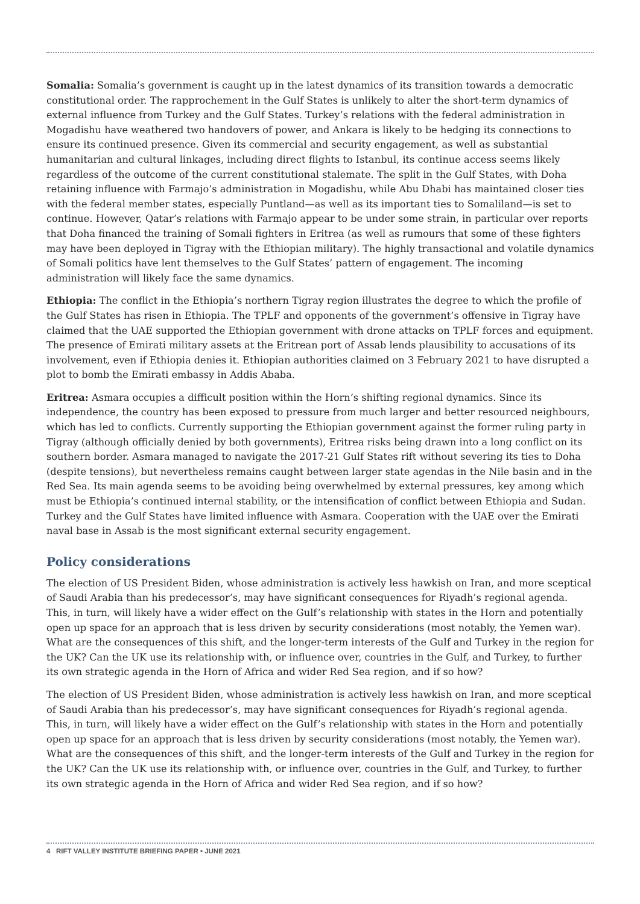Somalia: Somalia’s government is caught up in the latest dynamics of its transition towards a democratic constitutional order. The rapprochement in the Gulf States is unlikely to alter the short-term dynamics of external influence from Turkey and the Gulf States. Turkey’s relations with the federal administration in Mogadishu have weathered two handovers of power, and Ankara is likely to be hedging its connections to ensure its continued presence. Given its commercial and security engagement, as well as substantial humanitarian and cultural linkages, including direct flights to Istanbul, its continue access seems likely regardless of the outcome of the current constitutional stalemate. The split in the Gulf States, with Doha retaining influence with Farmajo’s administration in Mogadishu, while Abu Dhabi has maintained closer ties with the federal member states, especially Puntland—as well as its important ties to Somaliland—is set to continue. However, Qatar’s relations with Farmajo appear to be under some strain, in particular over reports that Doha financed the training of Somali fighters in Eritrea (as well as rumours that some of these fighters may have been deployed in Tigray with the Ethiopian military). The highly transactional and volatile dynamics of Somali politics have lent themselves to the Gulf States’ pattern of engagement. The incoming administration will likely face the same dynamics.
Ethiopia: The conflict in the Ethiopia’s northern Tigray region illustrates the degree to which the profile of the Gulf States has risen in Ethiopia. The TPLF and opponents of the government’s offensive in Tigray have claimed that the UAE supported the Ethiopian government with drone attacks on TPLF forces and equipment. The presence of Emirati military assets at the Eritrean port of Assab lends plausibility to accusations of its involvement, even if Ethiopia denies it. Ethiopian authorities claimed on 3 February 2021 to have disrupted a plot to bomb the Emirati embassy in Addis Ababa.
Eritrea: Asmara occupies a difficult position within the Horn’s shifting regional dynamics. Since its independence, the country has been exposed to pressure from much larger and better resourced neighbours, which has led to conflicts. Currently supporting the Ethiopian government against the former ruling party in Tigray (although officially denied by both governments), Eritrea risks being drawn into a long conflict on its southern border. Asmara managed to navigate the 2017-21 Gulf States rift without severing its ties to Doha (despite tensions), but nevertheless remains caught between larger state agendas in the Nile basin and in the Red Sea. Its main agenda seems to be avoiding being overwhelmed by external pressures, key among which must be Ethiopia’s continued internal stability, or the intensification of conflict between Ethiopia and Sudan. Turkey and the Gulf States have limited influence with Asmara. Cooperation with the UAE over the Emirati naval base in Assab is the most significant external security engagement.
Policy considerations
The election of US President Biden, whose administration is actively less hawkish on Iran, and more sceptical of Saudi Arabia than his predecessor’s, may have significant consequences for Riyadh’s regional agenda. This, in turn, will likely have a wider effect on the Gulf’s relationship with states in the Horn and potentially open up space for an approach that is less driven by security considerations (most notably, the Yemen war). What are the consequences of this shift, and the longer-term interests of the Gulf and Turkey in the region for the UK? Can the UK use its relationship with, or influence over, countries in the Gulf, and Turkey, to further its own strategic agenda in the Horn of Africa and wider Red Sea region, and if so how?
The election of US President Biden, whose administration is actively less hawkish on Iran, and more sceptical of Saudi Arabia than his predecessor’s, may have significant consequences for Riyadh’s regional agenda. This, in turn, will likely have a wider effect on the Gulf’s relationship with states in the Horn and potentially open up space for an approach that is less driven by security considerations (most notably, the Yemen war). What are the consequences of this shift, and the longer-term interests of the Gulf and Turkey in the region for the UK? Can the UK use its relationship with, or influence over, countries in the Gulf, and Turkey, to further its own strategic agenda in the Horn of Africa and wider Red Sea region, and if so how?
4 RIFT VALLEY INSTITUTE BRIEFING PAPER • JUNE 2021